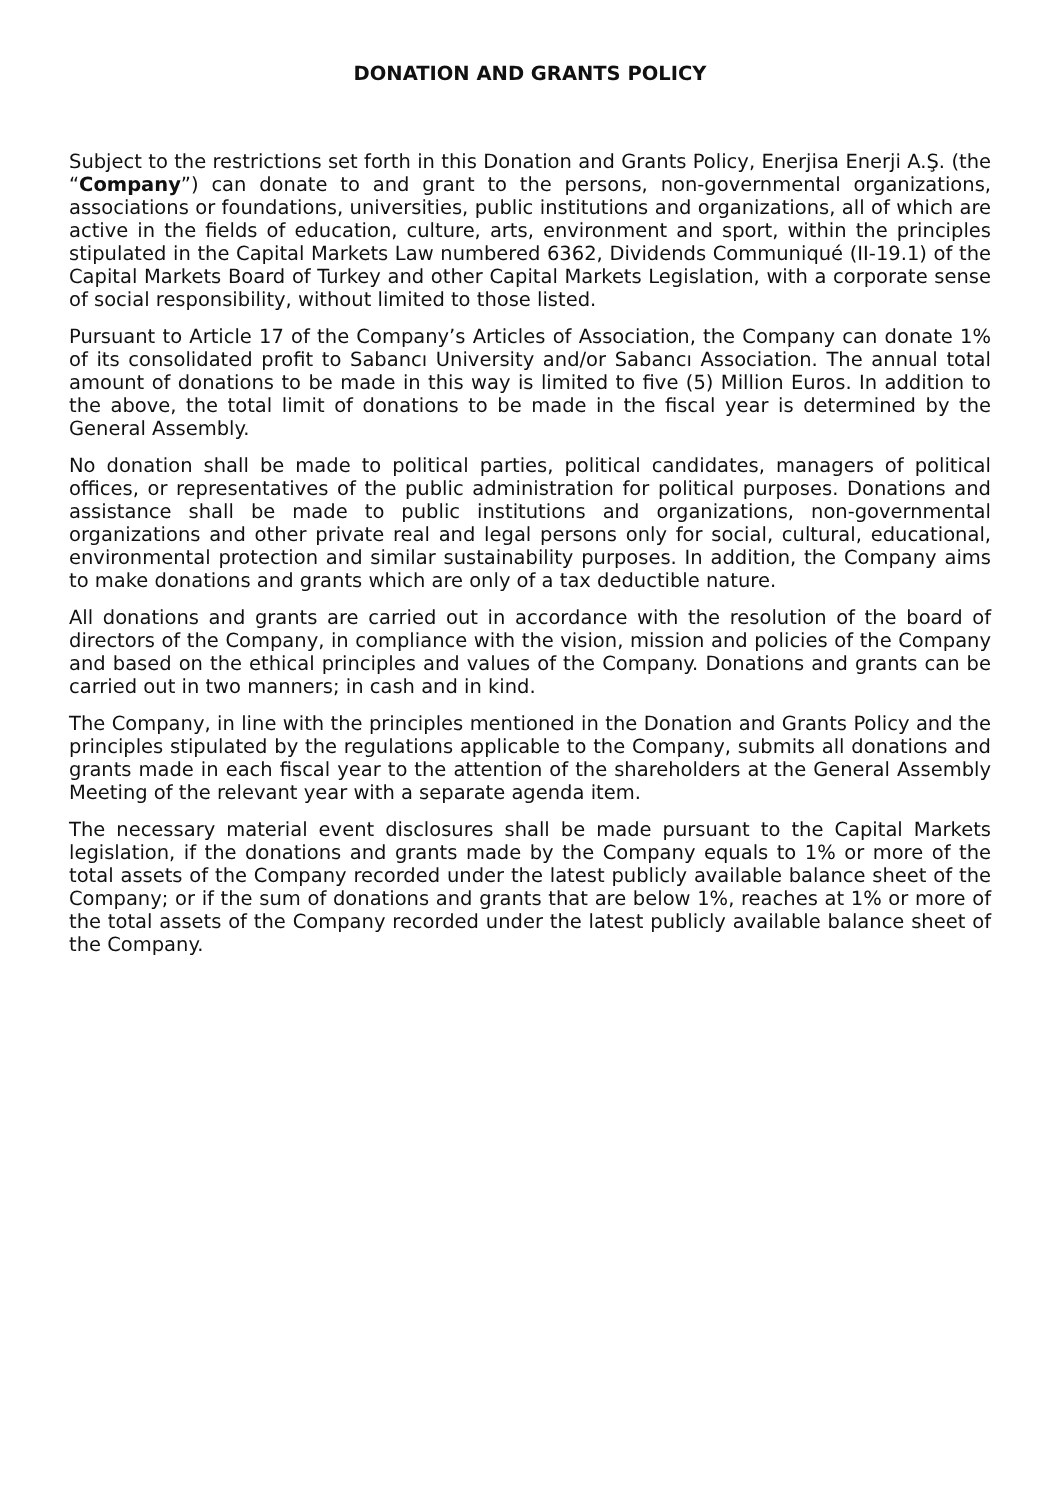DONATION AND GRANTS POLICY
Subject to the restrictions set forth in this Donation and Grants Policy, Enerjisa Enerji A.Ş. (the “Company”) can donate to and grant to the persons, non-governmental organizations, associations or foundations, universities, public institutions and organizations, all of which are active in the fields of education, culture, arts, environment and sport, within the principles stipulated in the Capital Markets Law numbered 6362, Dividends Communiqué (II-19.1) of the Capital Markets Board of Turkey and other Capital Markets Legislation, with a corporate sense of social responsibility, without limited to those listed.
Pursuant to Article 17 of the Company’s Articles of Association, the Company can donate 1% of its consolidated profit to Sabancı University and/or Sabancı Association. The annual total amount of donations to be made in this way is limited to five (5) Million Euros. In addition to the above, the total limit of donations to be made in the fiscal year is determined by the General Assembly.
No donation shall be made to political parties, political candidates, managers of political offices, or representatives of the public administration for political purposes. Donations and assistance shall be made to public institutions and organizations, non-governmental organizations and other private real and legal persons only for social, cultural, educational, environmental protection and similar sustainability purposes. In addition, the Company aims to make donations and grants which are only of a tax deductible nature.
All donations and grants are carried out in accordance with the resolution of the board of directors of the Company, in compliance with the vision, mission and policies of the Company and based on the ethical principles and values of the Company. Donations and grants can be carried out in two manners; in cash and in kind.
The Company, in line with the principles mentioned in the Donation and Grants Policy and the principles stipulated by the regulations applicable to the Company, submits all donations and grants made in each fiscal year to the attention of the shareholders at the General Assembly Meeting of the relevant year with a separate agenda item.
The necessary material event disclosures shall be made pursuant to the Capital Markets legislation, if the donations and grants made by the Company equals to 1% or more of the total assets of the Company recorded under the latest publicly available balance sheet of the Company; or if the sum of donations and grants that are below 1%, reaches at 1% or more of the total assets of the Company recorded under the latest publicly available balance sheet of the Company.